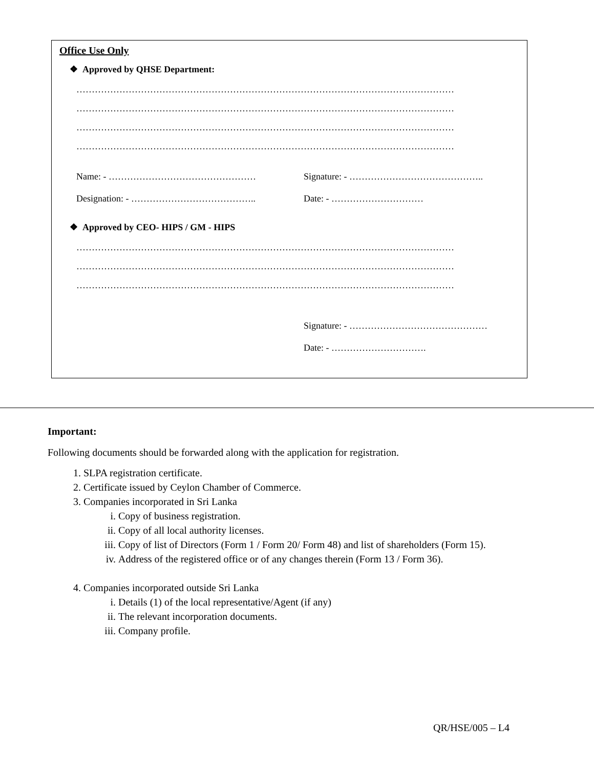Office Use Only
❖ Approved by QHSE Department:
……………………………………………………………………………………………………………
……………………………………………………………………………………………………………
……………………………………………………………………………………………………………
……………………………………………………………………………………………………………
Name: - ………………………………………… Signature: - ……………………………………..
Designation: - ………………………………….. Date: - …………………………
❖ Approved by CEO- HIPS / GM - HIPS
……………………………………………………………………………………………………………
……………………………………………………………………………………………………………
……………………………………………………………………………………………………………
Signature: - ………………………………………
Date: - ………………………….
Important:
Following documents should be forwarded along with the application for registration.
1. SLPA registration certificate.
2. Certificate issued by Ceylon Chamber of Commerce.
3. Companies incorporated in Sri Lanka
i. Copy of business registration.
ii. Copy of all local authority licenses.
iii. Copy of list of Directors (Form 1 / Form 20/ Form 48) and list of shareholders (Form 15).
iv. Address of the registered office or of any changes therein (Form 13 / Form 36).
4. Companies incorporated outside Sri Lanka
i. Details (1) of the local representative/Agent (if any)
ii. The relevant incorporation documents.
iii. Company profile.
QR/HSE/005 – L4